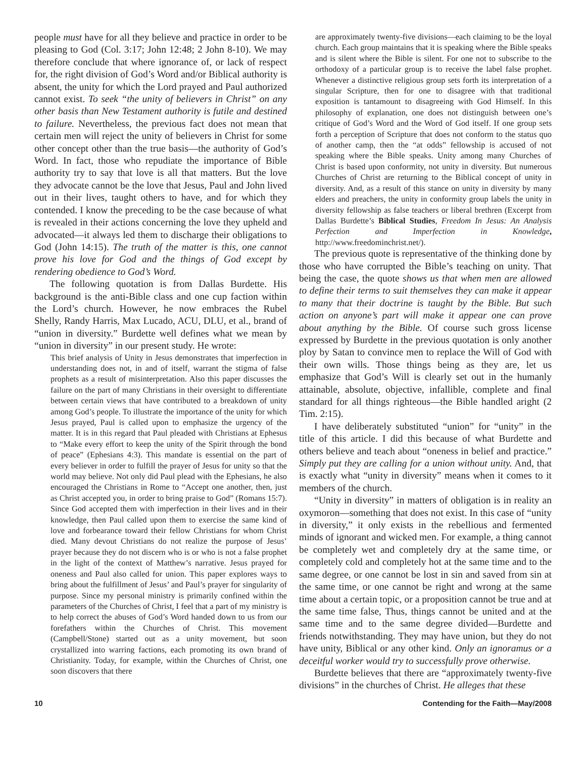people must have for all they believe and practice in order to be pleasing to God (Col. 3:17; John 12:48; 2 John 8-10). We may therefore conclude that where ignorance of, or lack of respect for, the right division of God’s Word and/or Biblical authority is absent, the unity for which the Lord prayed and Paul authorized cannot exist. To seek “the unity of believers in Christ” on any other basis than New Testament authority is futile and destined to failure. Nevertheless, the previous fact does not mean that certain men will reject the unity of believers in Christ for some other concept other than the true basis—the authority of God’s Word. In fact, those who repudiate the importance of Bible authority try to say that love is all that matters. But the love they advocate cannot be the love that Jesus, Paul and John lived out in their lives, taught others to have, and for which they contended. I know the preceding to be the case because of what is revealed in their actions concerning the love they upheld and advocated—it always led them to discharge their obligations to God (John 14:15). The truth of the matter is this, one cannot prove his love for God and the things of God except by rendering obedience to God’s Word.
The following quotation is from Dallas Burdette. His background is the anti-Bible class and one cup faction within the Lord’s church. However, he now embraces the Rubel Shelly, Randy Harris, Max Lucado, ACU, DLU, et al., brand of “union in diversity.” Burdette well defines what we mean by “union in diversity” in our present study. He wrote:
This brief analysis of Unity in Jesus demonstrates that imperfection in understanding does not, in and of itself, warrant the stigma of false prophets as a result of misinterpretation. Also this paper discusses the failure on the part of many Christians in their oversight to differentiate between certain views that have contributed to a breakdown of unity among God’s people. To illustrate the importance of the unity for which Jesus prayed, Paul is called upon to emphasize the urgency of the matter. It is in this regard that Paul pleaded with Christians at Ephesus to “Make every effort to keep the unity of the Spirit through the bond of peace” (Ephesians 4:3). This mandate is essential on the part of every believer in order to fulfill the prayer of Jesus for unity so that the world may believe. Not only did Paul plead with the Ephesians, he also encouraged the Christians in Rome to “Accept one another, then, just as Christ accepted you, in order to bring praise to God” (Romans 15:7). Since God accepted them with imperfection in their lives and in their knowledge, then Paul called upon them to exercise the same kind of love and forbearance toward their fellow Christians for whom Christ died. Many devout Christians do not realize the purpose of Jesus’ prayer because they do not discern who is or who is not a false prophet in the light of the context of Matthew’s narrative. Jesus prayed for oneness and Paul also called for union. This paper explores ways to bring about the fulfillment of Jesus’ and Paul’s prayer for singularity of purpose. Since my personal ministry is primarily confined within the parameters of the Churches of Christ, I feel that a part of my ministry is to help correct the abuses of God’s Word handed down to us from our forefathers within the Churches of Christ. This movement (Campbell/Stone) started out as a unity movement, but soon crystallized into warring factions, each promoting its own brand of Christianity. Today, for example, within the Churches of Christ, one soon discovers that there
are approximately twenty-five divisions—each claiming to be the loyal church. Each group maintains that it is speaking where the Bible speaks and is silent where the Bible is silent. For one not to subscribe to the orthodoxy of a particular group is to receive the label false prophet. Whenever a distinctive religious group sets forth its interpretation of a singular Scripture, then for one to disagree with that traditional exposition is tantamount to disagreeing with God Himself. In this philosophy of explanation, one does not distinguish between one’s critique of God’s Word and the Word of God itself. If one group sets forth a perception of Scripture that does not conform to the status quo of another camp, then the “at odds” fellowship is accused of not speaking where the Bible speaks. Unity among many Churches of Christ is based upon conformity, not unity in diversity. But numerous Churches of Christ are returning to the Biblical concept of unity in diversity. And, as a result of this stance on unity in diversity by many elders and preachers, the unity in conformity group labels the unity in diversity fellowship as false teachers or liberal brethren (Excerpt from Dallas Burdette’s Biblical Studies, Freedom In Jesus: An Analysis Perfection and Imperfection in Knowledge, http://www.freedominchrist.net/).
The previous quote is representative of the thinking done by those who have corrupted the Bible’s teaching on unity. That being the case, the quote shows us that when men are allowed to define their terms to suit themselves they can make it appear to many that their doctrine is taught by the Bible. But such action on anyone’s part will make it appear one can prove about anything by the Bible. Of course such gross license expressed by Burdette in the previous quotation is only another ploy by Satan to convince men to replace the Will of God with their own wills. Those things being as they are, let us emphasize that God’s Will is clearly set out in the humanly attainable, absolute, objective, infallible, complete and final standard for all things righteous—the Bible handled aright (2 Tim. 2:15).
I have deliberately substituted “union” for “unity” in the title of this article. I did this because of what Burdette and others believe and teach about “oneness in belief and practice.” Simply put they are calling for a union without unity. And, that is exactly what “unity in diversity” means when it comes to it members of the church.
“Unity in diversity” in matters of obligation is in reality an oxymoron—something that does not exist. In this case of “unity in diversity,” it only exists in the rebellious and fermented minds of ignorant and wicked men. For example, a thing cannot be completely wet and completely dry at the same time, or completely cold and completely hot at the same time and to the same degree, or one cannot be lost in sin and saved from sin at the same time, or one cannot be right and wrong at the same time about a certain topic, or a proposition cannot be true and at the same time false, Thus, things cannot be united and at the same time and to the same degree divided—Burdette and friends notwithstanding. They may have union, but they do not have unity, Biblical or any other kind. Only an ignoramus or a deceitful worker would try to successfully prove otherwise.
Burdette believes that there are “approximately twenty-five divisions” in the churches of Christ. He alleges that these
10 Contending for the Faith—May/2008